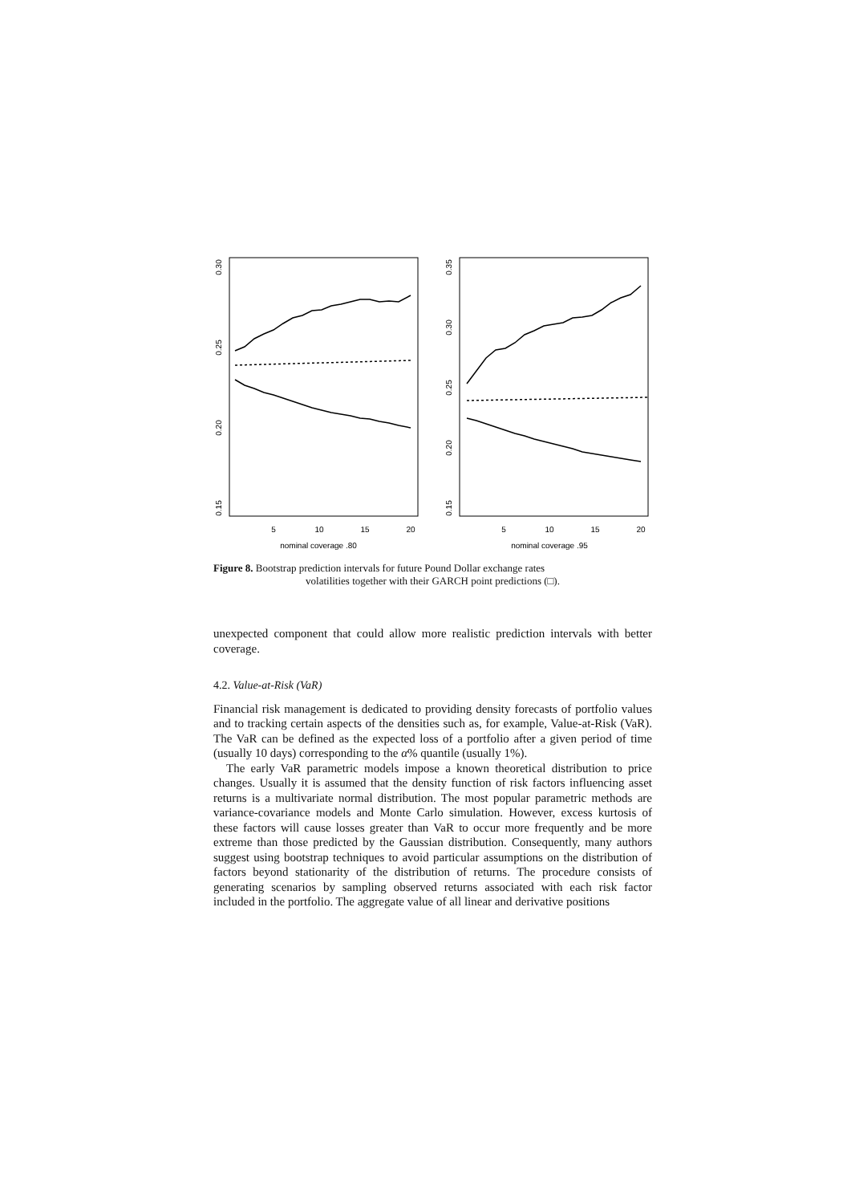nominal coverage .80
nominal coverage .95
5
10
15
20
5
10
15
20
0.15
0.20
0.25
0.30
0.15
0.20
0.25
0.30
0.35
Figure 8. Bootstrap prediction intervals for future Pound Dollar exchange rates
volatilities together with their GARCH point predictions (□).
unexpected component that could allow more realistic prediction intervals with better coverage.
4.2. Value-at-Risk (VaR)
Financial risk management is dedicated to providing density forecasts of portfolio values and to tracking certain aspects of the densities such as, for example, Value-at-Risk (VaR). The VaR can be defined as the expected loss of a portfolio after a given period of time (usually 10 days) corresponding to the α% quantile (usually 1%).
The early VaR parametric models impose a known theoretical distribution to price changes. Usually it is assumed that the density function of risk factors influencing asset returns is a multivariate normal distribution. The most popular parametric methods are variance-covariance models and Monte Carlo simulation. However, excess kurtosis of these factors will cause losses greater than VaR to occur more frequently and be more extreme than those predicted by the Gaussian distribution. Consequently, many authors suggest using bootstrap techniques to avoid particular assumptions on the distribution of factors beyond stationarity of the distribution of returns. The procedure consists of generating scenarios by sampling observed returns associated with each risk factor included in the portfolio. The aggregate value of all linear and derivative positions